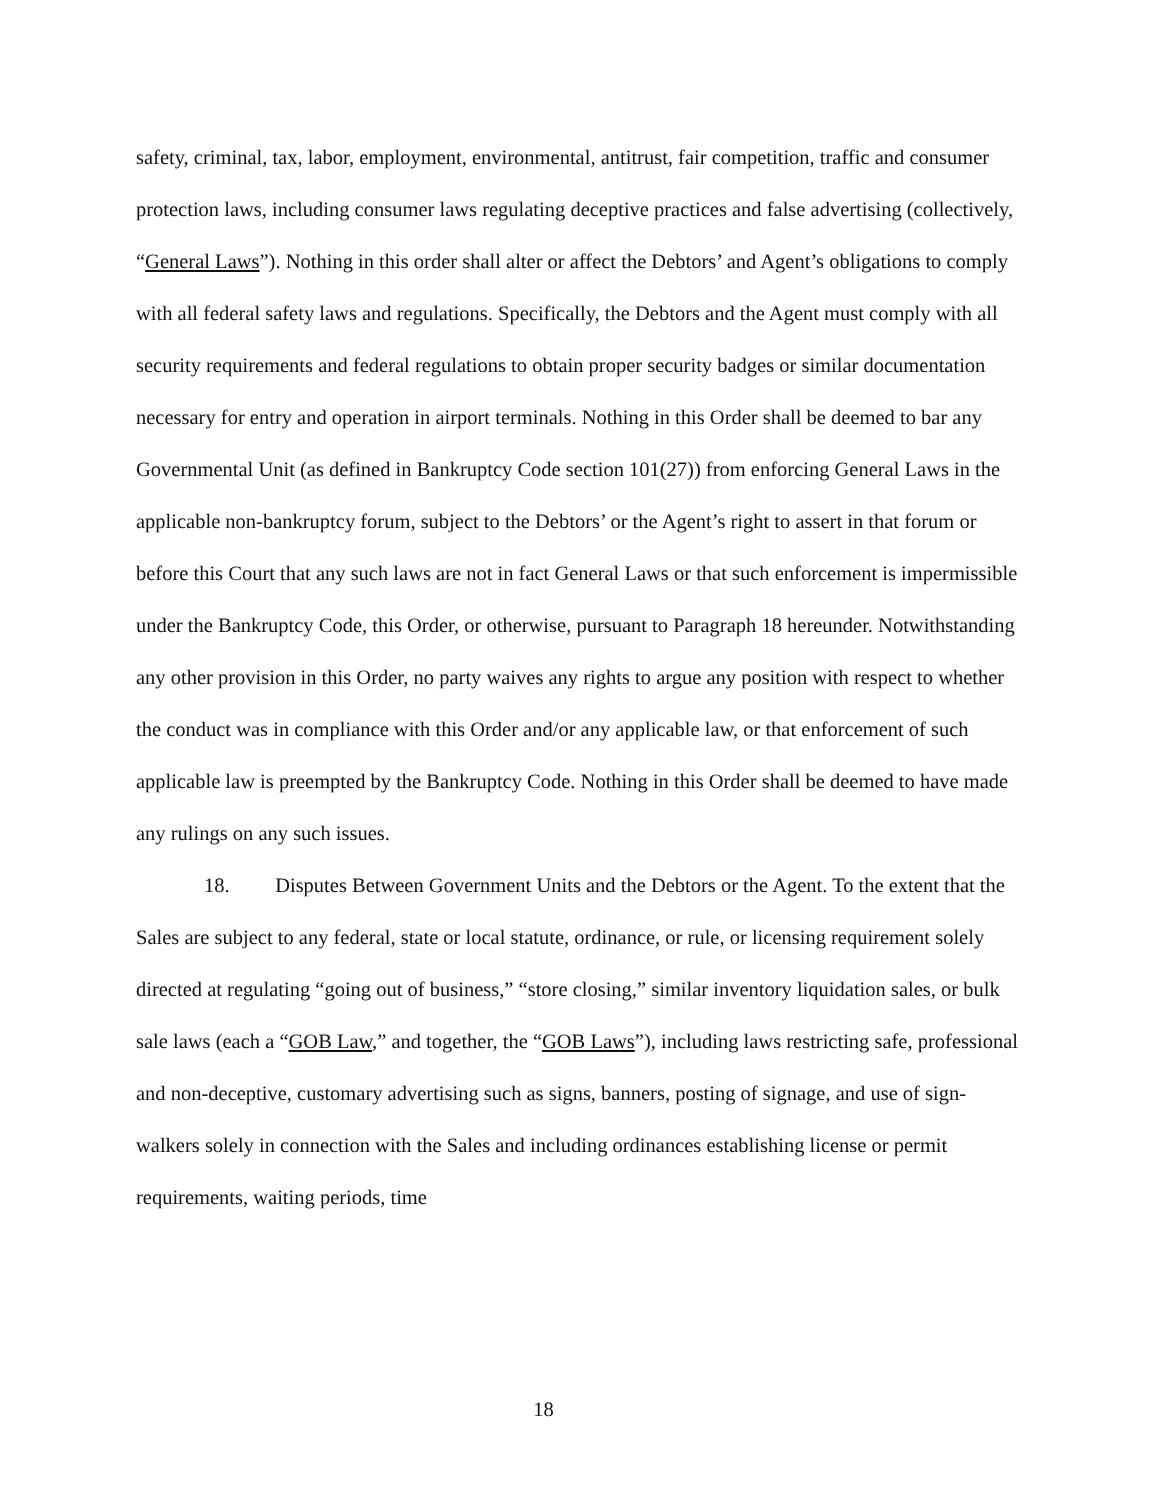safety, criminal, tax, labor, employment, environmental, antitrust, fair competition, traffic and consumer protection laws, including consumer laws regulating deceptive practices and false advertising (collectively, “General Laws”). Nothing in this order shall alter or affect the Debtors’ and Agent’s obligations to comply with all federal safety laws and regulations. Specifically, the Debtors and the Agent must comply with all security requirements and federal regulations to obtain proper security badges or similar documentation necessary for entry and operation in airport terminals. Nothing in this Order shall be deemed to bar any Governmental Unit (as defined in Bankruptcy Code section 101(27)) from enforcing General Laws in the applicable non-bankruptcy forum, subject to the Debtors’ or the Agent’s right to assert in that forum or before this Court that any such laws are not in fact General Laws or that such enforcement is impermissible under the Bankruptcy Code, this Order, or otherwise, pursuant to Paragraph 18 hereunder. Notwithstanding any other provision in this Order, no party waives any rights to argue any position with respect to whether the conduct was in compliance with this Order and/or any applicable law, or that enforcement of such applicable law is preempted by the Bankruptcy Code. Nothing in this Order shall be deemed to have made any rulings on any such issues.
18. Disputes Between Government Units and the Debtors or the Agent. To the extent that the Sales are subject to any federal, state or local statute, ordinance, or rule, or licensing requirement solely directed at regulating “going out of business,” “store closing,” similar inventory liquidation sales, or bulk sale laws (each a “GOB Law,” and together, the “GOB Laws”), including laws restricting safe, professional and non-deceptive, customary advertising such as signs, banners, posting of signage, and use of sign-walkers solely in connection with the Sales and including ordinances establishing license or permit requirements, waiting periods, time
18